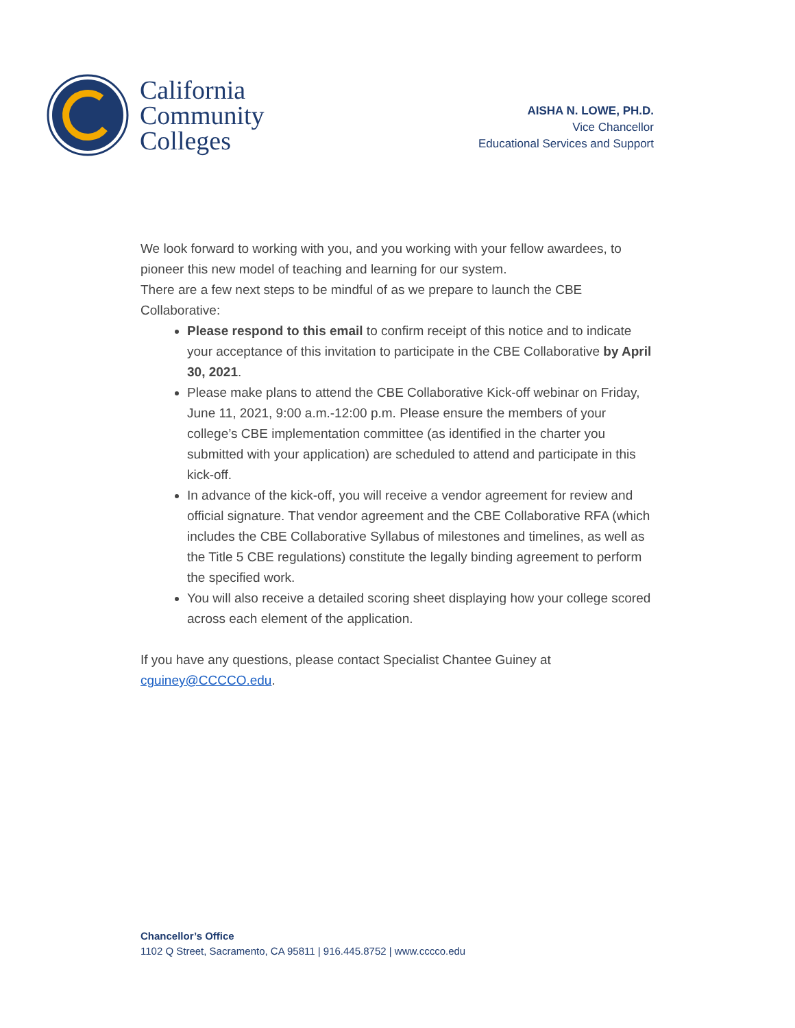California
Community
Colleges
AISHA N. LOWE, PH.D.
Vice Chancellor
Educational Services and Support
We look forward to working with you, and you working with your fellow awardees, to pioneer this new model of teaching and learning for our system.
There are a few next steps to be mindful of as we prepare to launch the CBE Collaborative:
Please respond to this email to confirm receipt of this notice and to indicate your acceptance of this invitation to participate in the CBE Collaborative by April 30, 2021.
Please make plans to attend the CBE Collaborative Kick-off webinar on Friday, June 11, 2021, 9:00 a.m.-12:00 p.m. Please ensure the members of your college’s CBE implementation committee (as identified in the charter you submitted with your application) are scheduled to attend and participate in this kick-off.
In advance of the kick-off, you will receive a vendor agreement for review and official signature. That vendor agreement and the CBE Collaborative RFA (which includes the CBE Collaborative Syllabus of milestones and timelines, as well as the Title 5 CBE regulations) constitute the legally binding agreement to perform the specified work.
You will also receive a detailed scoring sheet displaying how your college scored across each element of the application.
If you have any questions, please contact Specialist Chantee Guiney at cguiney@CCCCO.edu.
Chancellor’s Office
1102 Q Street, Sacramento, CA 95811 | 916.445.8752 | www.cccco.edu